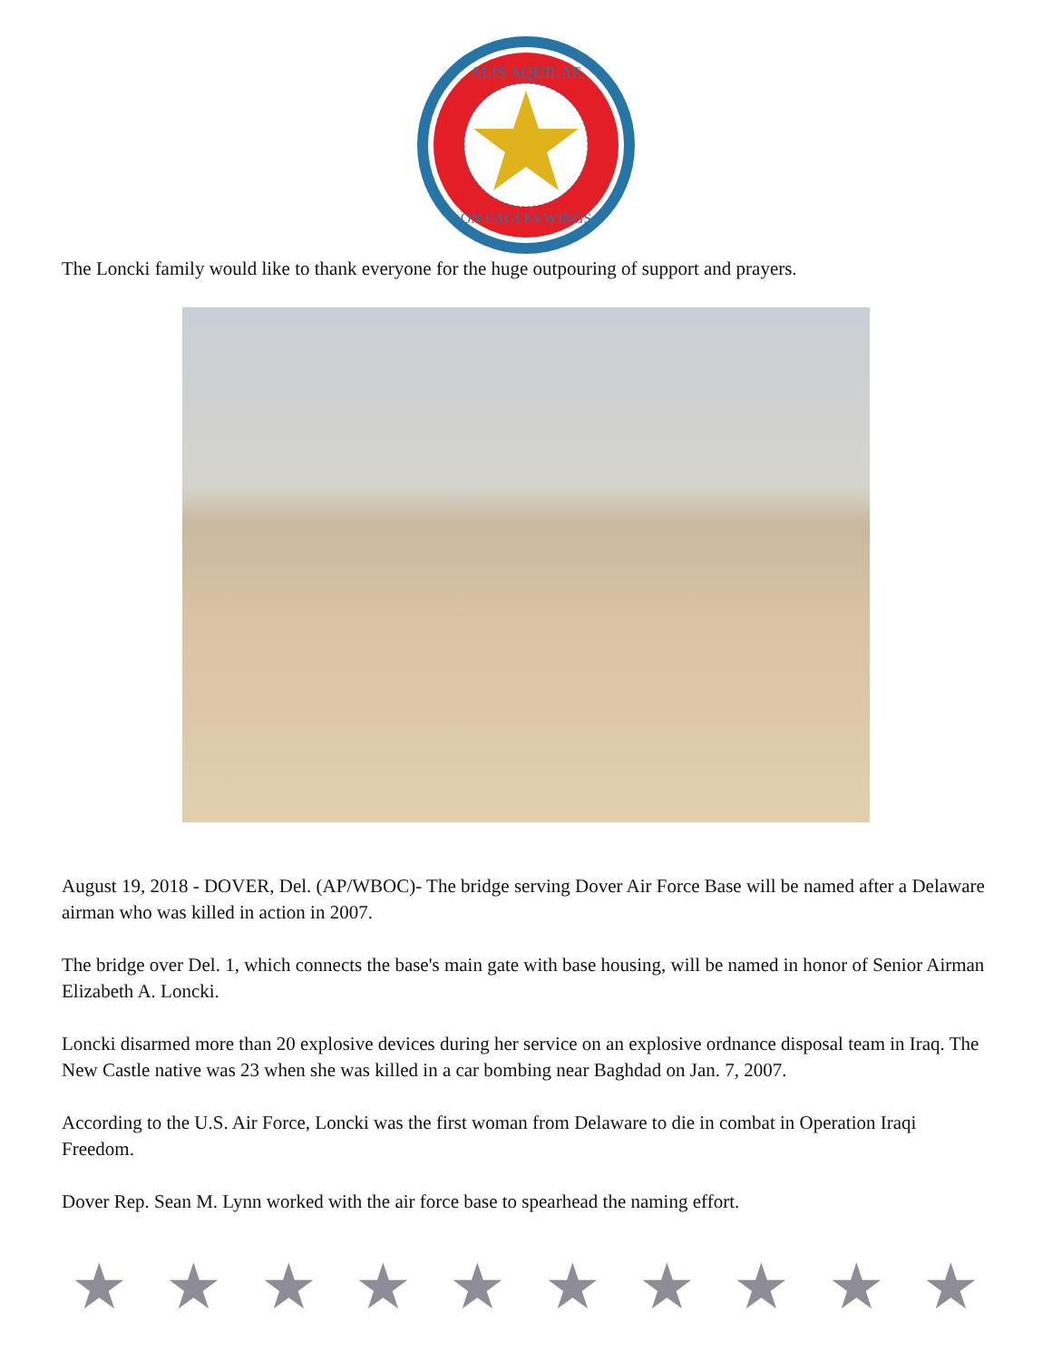ALIS AQUILAE
ON EAGLES WINGS
The Loncki family would like to thank everyone for the huge outpouring of support and prayers.
August 19, 2018 - DOVER, Del. (AP/WBOC)- The bridge serving Dover Air Force Base will be named after a Delaware airman who was killed in action in 2007.
The bridge over Del. 1, which connects the base's main gate with base housing, will be named in honor of Senior Airman Elizabeth A. Loncki.
Loncki disarmed more than 20 explosive devices during her service on an explosive ordnance disposal team in Iraq. The New Castle native was 23 when she was killed in a car bombing near Baghdad on Jan. 7, 2007.
According to the U.S. Air Force, Loncki was the first woman from Delaware to die in combat in Operation Iraqi Freedom.
Dover Rep. Sean M. Lynn worked with the air force base to spearhead the naming effort.
★ ★ ★ ★ ★ ★ ★ ★ ★ ★